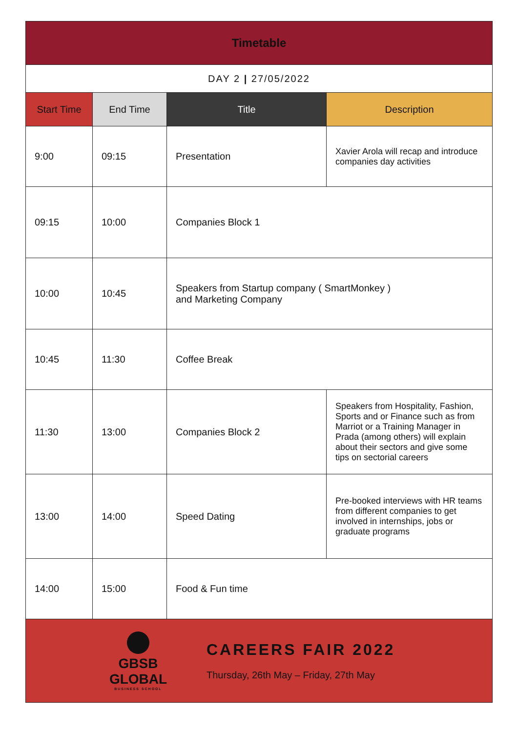| Timetable | | | |
| DAY 2 / 27/05/2022 | | | |
| Start Time | End Time | Title | Description |
| 9:00 | 09:15 | Presentation | Xavier Arola will recap and introduce companies day activities |
| 09:15 | 10:00 | Companies Block 1 | |
| 10:00 | 10:45 | Speakers from Startup company ( SmartMonkey ) and Marketing Company | |
| 10:45 | 11:30 | Coffee Break | |
| 11:30 | 13:00 | Companies Block 2 | Speakers from Hospitality, Fashion, Sports and or Finance such as from Marriot or a Training Manager in Prada (among others) will explain about their sectors and give some tips on sectorial careers |
| 13:00 | 14:00 | Speed Dating | Pre-booked interviews with HR teams from different companies to get involved in internships, jobs or graduate programs |
| 14:00 | 15:00 | Food & Fun time | |
| GBSB GLOBAL BUSINESS SCHOOL CAREERS FAIR 2022 Thursday, 26th May – Friday, 27th May | | | |